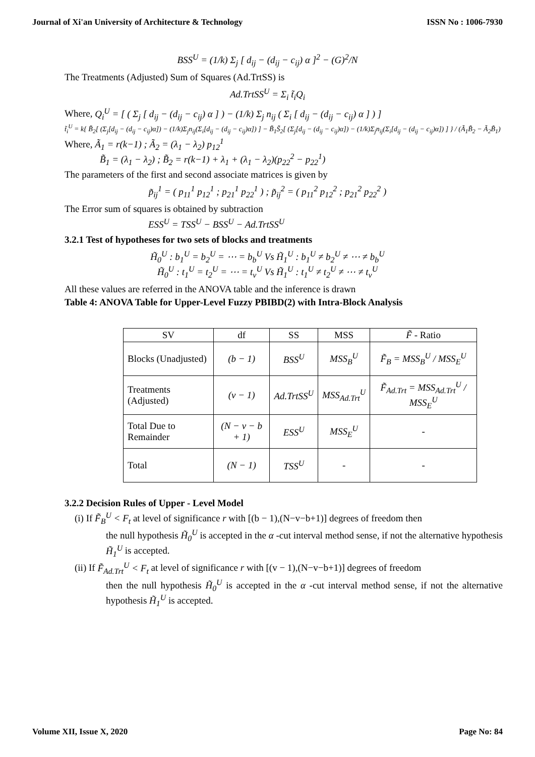Journal of Xi'an University of Architecture & Technology ISSN No : 1006-7930
BSS<sup>U</sup> = (1/k) Σ<sub>j</sub> [ d<sub>ij</sub> − (d<sub>ij</sub> − c<sub>ij</sub>) α ]<sup>2</sup> − (G)<sup>2</sup>/N
The Treatments (Adjusted) Sum of Squares (Ad.TrtSS) is
Ad.TrtSS<sup>U</sup> = Σ<sub>i</sub> t̃<sub>i</sub>Q<sub>i</sub>
Where, Q<sub>i</sub><sup>U</sup> = [ ( Σ<sub>j</sub> [ d<sub>ij</sub> − (d<sub>ij</sub> − c<sub>ij</sub>) α ] ) − (1/k) Σ<sub>j</sub> n<sub>ij</sub> ( Σ<sub>i</sub> [ d<sub>ij</sub> − (d<sub>ij</sub> − c<sub>ij</sub>) α ] ) ]
t̃<sub>i</sub><sup>U</sup> = k{ B̃<sub>2</sub>[ (Σ<sub>j</sub>[d<sub>ij</sub> − (d<sub>ij</sub> − c<sub>ij</sub>)α]) − (1/k)Σ<sub>j</sub>n<sub>ij</sub>(Σ<sub>i</sub>[d<sub>ij</sub> − (d<sub>ij</sub> − c<sub>ij</sub>)α]) ] − B̃<sub>1</sub>S̃<sub>2</sub>[ (Σ<sub>j</sub>[d<sub>ij</sub> − (d<sub>ij</sub> − c<sub>ij</sub>)α]) − (1/k)Σ<sub>j</sub>n<sub>ij</sub>(Σ<sub>i</sub>[d<sub>ij</sub> − (d<sub>ij</sub> − c<sub>ij</sub>)α]) ] } / (Ã<sub>1</sub>B̃<sub>2</sub> − Ã<sub>2</sub>B̃<sub>1</sub>)
Where, Ã<sub>1</sub> = r(k−1) ; Ã<sub>2</sub> = (λ<sub>1</sub> − λ<sub>2</sub>) p<sub>12</sub><sup>1</sup>
B̃<sub>1</sub> = (λ<sub>1</sub> − λ<sub>2</sub>) ; B̃<sub>2</sub> = r(k−1) + λ<sub>1</sub> + (λ<sub>1</sub> − λ<sub>2</sub>)(p<sub>22</sub><sup>2</sup> − p<sub>22</sub><sup>1</sup>)
The parameters of the first and second associate matrices is given by
p̃<sub>ij</sub><sup>1</sup> = ( p<sub>11</sub><sup>1</sup> p<sub>12</sub><sup>1</sup> ; p<sub>21</sub><sup>1</sup> p<sub>22</sub><sup>1</sup> ) ; p̃<sub>ij</sub><sup>2</sup> = ( p<sub>11</sub><sup>2</sup> p<sub>12</sub><sup>2</sup> ; p<sub>21</sub><sup>2</sup> p<sub>22</sub><sup>2</sup> )
The Error sum of squares is obtained by subtraction
ESS<sup>U</sup> = TSS<sup>U</sup> − BSS<sup>U</sup> − Ad.TrtSS<sup>U</sup>
3.2.1 Test of hypotheses for two sets of blocks and treatments
H̃<sub>0</sub><sup>U</sup> : b<sub>1</sub><sup>U</sup> = b<sub>2</sub><sup>U</sup> = ⋯ = b<sub>b</sub><sup>U</sup> Vs H̃<sub>1</sub><sup>U</sup> : b<sub>1</sub><sup>U</sup> ≠ b<sub>2</sub><sup>U</sup> ≠ ⋯ ≠ b<sub>b</sub><sup>U</sup>
H̃<sub>0</sub><sup>U</sup> : t<sub>1</sub><sup>U</sup> = t<sub>2</sub><sup>U</sup> = ⋯ = t<sub>v</sub><sup>U</sup> Vs H̃<sub>1</sub><sup>U</sup> : t<sub>1</sub><sup>U</sup> ≠ t<sub>2</sub><sup>U</sup> ≠ ⋯ ≠ t<sub>v</sub><sup>U</sup>
All these values are referred in the ANOVA table and the inference is drawn
Table 4: ANOVA Table for Upper-Level Fuzzy PBIBD(2) with Intra-Block Analysis
| SV | df | SS | MSS | F̃ - Ratio |
| --- | --- | --- | --- | --- |
| Blocks (Unadjusted) | (b − 1) | BSS<sup>U</sup> | MSS<sub>B</sub><sup>U</sup> | F̃<sub>B</sub> = MSS<sub>B</sub><sup>U</sup> / MSS<sub>E</sub><sup>U</sup> |
| Treatments (Adjusted) | (v − 1) | Ad.TrtSS<sup>U</sup> | MSS<sub>Ad.Trt</sub><sup>U</sup> | F̃<sub>Ad.Trt</sub> = MSS<sub>Ad.Trt</sub><sup>U</sup> / MSS<sub>E</sub><sup>U</sup> |
| Total Due to Remainder | (N − v − b + 1) | ESS<sup>U</sup> | MSS<sub>E</sub><sup>U</sup> | - |
| Total | (N − 1) | TSS<sup>U</sup> | - | - |
3.2.2 Decision Rules of Upper - Level Model
(i) If F̃<sub>B</sub><sup>U</sup> < F<sub>t</sub> at level of significance r with [(b − 1),(N−v−b+1)] degrees of freedom then
the null hypothesis H̃<sub>0</sub><sup>U</sup> is accepted in the α -cut interval method sense, if not the alternative hypothesis H̃<sub>1</sub><sup>U</sup> is accepted.
(ii) If F̃<sub>Ad.Trt</sub><sup>U</sup> < F<sub>t</sub> at level of significance r with [(v − 1),(N−v−b+1)] degrees of freedom
then the null hypothesis H̃<sub>0</sub><sup>U</sup> is accepted in the α -cut interval method sense, if not the alternative hypothesis H̃<sub>1</sub><sup>U</sup> is accepted.
Volume XII, Issue X, 2020 Page No: 84